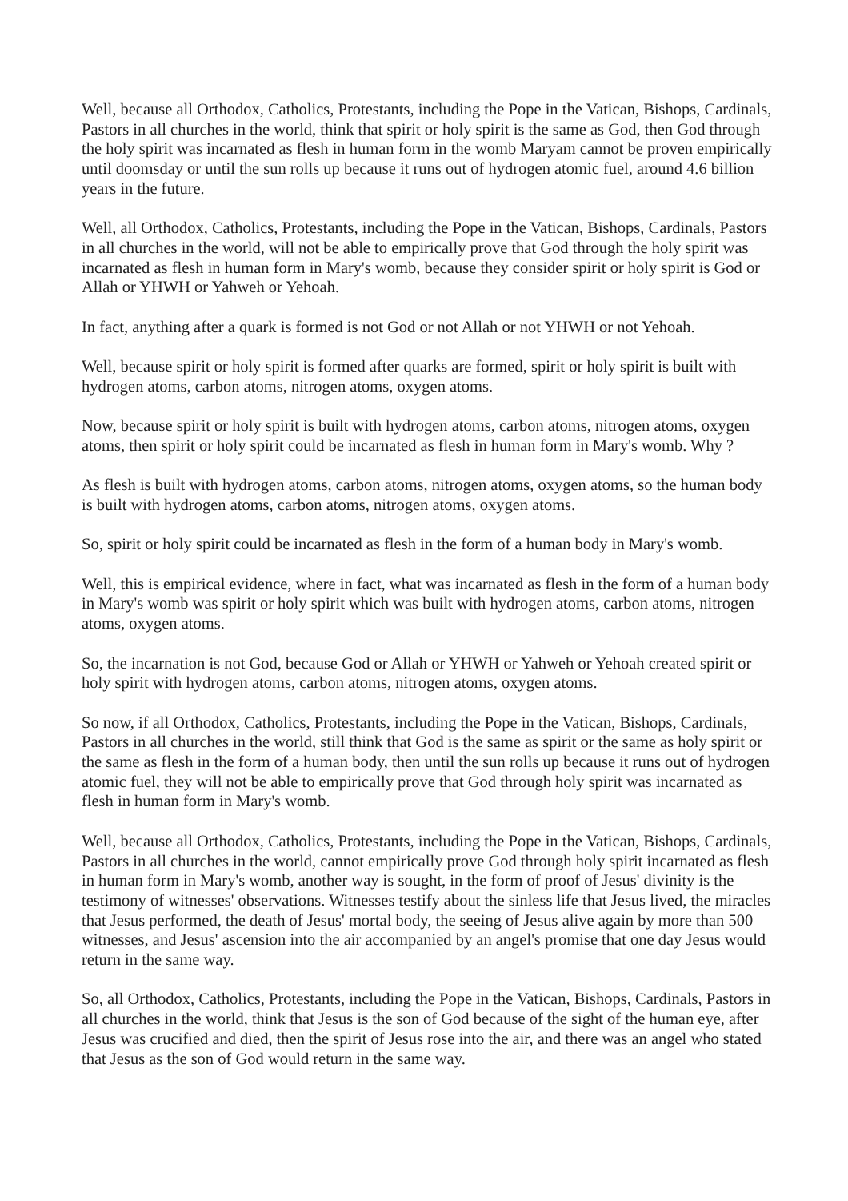Well, because all Orthodox, Catholics, Protestants, including the Pope in the Vatican, Bishops, Cardinals, Pastors in all churches in the world, think that spirit or holy spirit is the same as God, then God through the holy spirit was incarnated as flesh in human form in the womb Maryam cannot be proven empirically until doomsday or until the sun rolls up because it runs out of hydrogen atomic fuel, around 4.6 billion years in the future.
Well, all Orthodox, Catholics, Protestants, including the Pope in the Vatican, Bishops, Cardinals, Pastors in all churches in the world, will not be able to empirically prove that God through the holy spirit was incarnated as flesh in human form in Mary's womb, because they consider spirit or holy spirit is God or Allah or YHWH or Yahweh or Yehoah.
In fact, anything after a quark is formed is not God or not Allah or not YHWH or not Yehoah.
Well, because spirit or holy spirit is formed after quarks are formed, spirit or holy spirit is built with hydrogen atoms, carbon atoms, nitrogen atoms, oxygen atoms.
Now, because spirit or holy spirit is built with hydrogen atoms, carbon atoms, nitrogen atoms, oxygen atoms, then spirit or holy spirit could be incarnated as flesh in human form in Mary's womb. Why ?
As flesh is built with hydrogen atoms, carbon atoms, nitrogen atoms, oxygen atoms, so the human body is built with hydrogen atoms, carbon atoms, nitrogen atoms, oxygen atoms.
So, spirit or holy spirit could be incarnated as flesh in the form of a human body in Mary's womb.
Well, this is empirical evidence, where in fact, what was incarnated as flesh in the form of a human body in Mary's womb was spirit or holy spirit which was built with hydrogen atoms, carbon atoms, nitrogen atoms, oxygen atoms.
So, the incarnation is not God, because God or Allah or YHWH or Yahweh or Yehoah created spirit or holy spirit with hydrogen atoms, carbon atoms, nitrogen atoms, oxygen atoms.
So now, if all Orthodox, Catholics, Protestants, including the Pope in the Vatican, Bishops, Cardinals, Pastors in all churches in the world, still think that God is the same as spirit or the same as holy spirit or the same as flesh in the form of a human body, then until the sun rolls up because it runs out of hydrogen atomic fuel, they will not be able to empirically prove that God through holy spirit was incarnated as flesh in human form in Mary's womb.
Well, because all Orthodox, Catholics, Protestants, including the Pope in the Vatican, Bishops, Cardinals, Pastors in all churches in the world, cannot empirically prove God through holy spirit incarnated as flesh in human form in Mary's womb, another way is sought, in the form of proof of Jesus' divinity is the testimony of witnesses' observations. Witnesses testify about the sinless life that Jesus lived, the miracles that Jesus performed, the death of Jesus' mortal body, the seeing of Jesus alive again by more than 500 witnesses, and Jesus' ascension into the air accompanied by an angel's promise that one day Jesus would return in the same way.
So, all Orthodox, Catholics, Protestants, including the Pope in the Vatican, Bishops, Cardinals, Pastors in all churches in the world, think that Jesus is the son of God because of the sight of the human eye, after Jesus was crucified and died, then the spirit of Jesus rose into the air, and there was an angel who stated that Jesus as the son of God would return in the same way.